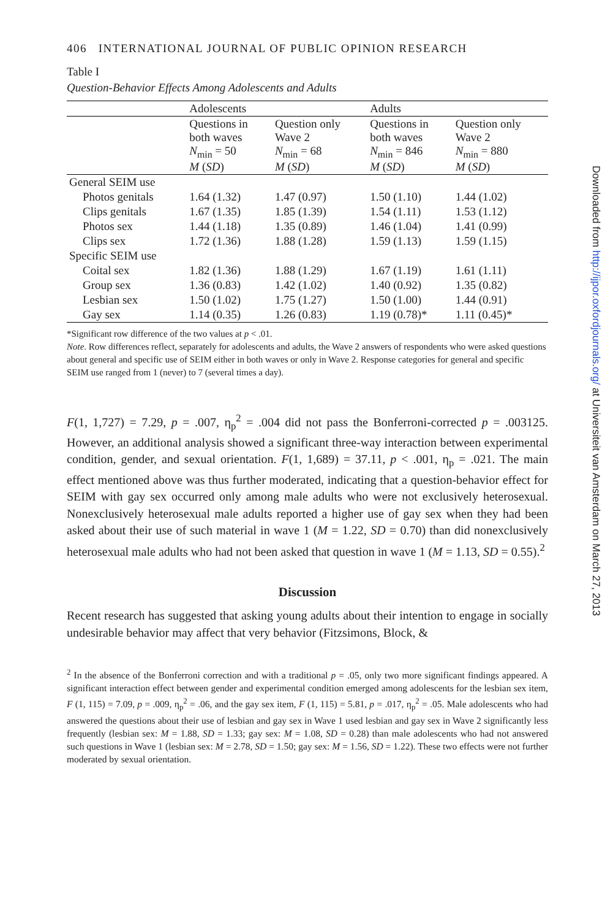406 INTERNATIONAL JOURNAL OF PUBLIC OPINION RESEARCH
Table I
Question-Behavior Effects Among Adolescents and Adults
| | Adolescents | | Adults | |
| --- | --- | --- | --- | --- |
| | Questions in both waves N<sub>min</sub> = 50 M ( SD ) | Question only Wave 2 N<sub>min</sub> = 68 M ( SD ) | Questions in both waves N<sub>min</sub> = 846 M ( SD ) | Question only Wave 2 N<sub>min</sub> = 880 M ( SD ) |
| General SEIM use | | | | |
| Photos genitals | 1.64 (1.32) | 1.47 (0.97) | 1.50 (1.10) | 1.44 (1.02) |
| Clips genitals | 1.67 (1.35) | 1.85 (1.39) | 1.54 (1.11) | 1.53 (1.12) |
| Photos sex | 1.44 (1.18) | 1.35 (0.89) | 1.46 (1.04) | 1.41 (0.99) |
| Clips sex | 1.72 (1.36) | 1.88 (1.28) | 1.59 (1.13) | 1.59 (1.15) |
| Specific SEIM use | | | | |
| Coital sex | 1.82 (1.36) | 1.88 (1.29) | 1.67 (1.19) | 1.61 (1.11) |
| Group sex | 1.36 (0.83) | 1.42 (1.02) | 1.40 (0.92) | 1.35 (0.82) |
| Lesbian sex | 1.50 (1.02) | 1.75 (1.27) | 1.50 (1.00) | 1.44 (0.91) |
| Gay sex | 1.14 (0.35) | 1.26 (0.83) | 1.19 (0.78)* | 1.11 (0.45)* |
*Significant row difference of the two values at p < .01.
Note. Row differences reflect, separately for adolescents and adults, the Wave 2 answers of respondents who were asked questions about general and specific use of SEIM either in both waves or only in Wave 2. Response categories for general and specific SEIM use ranged from 1 (never) to 7 (several times a day).
F(1, 1,727) = 7.29, p = .007, η<sub>p</sub><sup>2</sup> = .004 did not pass the Bonferroni-corrected p = .003125. However, an additional analysis showed a significant three-way interaction between experimental condition, gender, and sexual orientation. F(1, 1,689) = 37.11, p < .001, η<sub>p</sub> = .021. The main effect mentioned above was thus further moderated, indicating that a question-behavior effect for SEIM with gay sex occurred only among male adults who were not exclusively heterosexual. Nonexclusively heterosexual male adults reported a higher use of gay sex when they had been asked about their use of such material in wave 1 (M = 1.22, SD = 0.70) than did nonexclusively heterosexual male adults who had not been asked that question in wave 1 (M = 1.13, SD = 0.55).<sup>2</sup>
Discussion
Recent research has suggested that asking young adults about their intention to engage in socially undesirable behavior may affect that very behavior (Fitzsimons, Block, &
<sup>2</sup> In the absence of the Bonferroni correction and with a traditional p = .05, only two more significant findings appeared. A significant interaction effect between gender and experimental condition emerged among adolescents for the lesbian sex item, F (1, 115) = 7.09, p = .009, η<sub>p</sub><sup>2</sup> = .06, and the gay sex item, F (1, 115) = 5.81, p = .017, η<sub>p</sub><sup>2</sup> = .05. Male adolescents who had answered the questions about their use of lesbian and gay sex in Wave 1 used lesbian and gay sex in Wave 2 significantly less frequently (lesbian sex: M = 1.88, SD = 1.33; gay sex: M = 1.08, SD = 0.28) than male adolescents who had not answered such questions in Wave 1 (lesbian sex: M = 2.78, SD = 1.50; gay sex: M = 1.56, SD = 1.22). These two effects were not further moderated by sexual orientation.
Downloaded from http://ijpor.oxfordjournals.org/ at Universiteit van Amsterdam on March 27, 2013